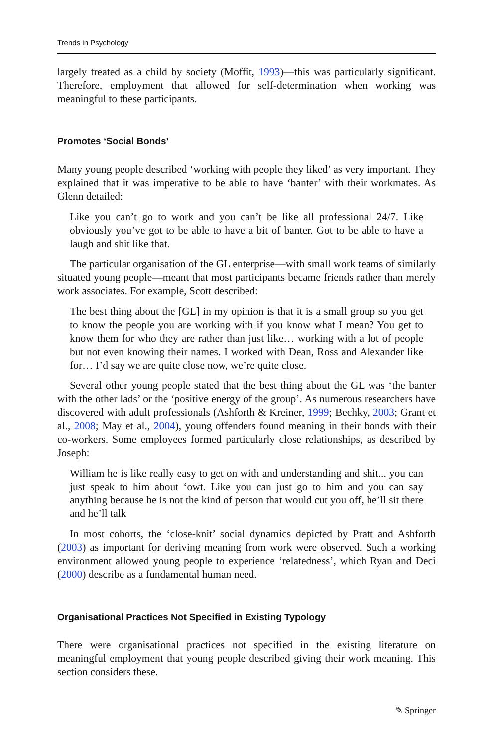Trends in Psychology
largely treated as a child by society (Moffit, 1993)—this was particularly significant. Therefore, employment that allowed for self-determination when working was meaningful to these participants.
Promotes ‘Social Bonds’
Many young people described ‘working with people they liked’ as very important. They explained that it was imperative to be able to have ‘banter’ with their workmates. As Glenn detailed:
Like you can’t go to work and you can’t be like all professional 24/7. Like obviously you’ve got to be able to have a bit of banter. Got to be able to have a laugh and shit like that.
The particular organisation of the GL enterprise—with small work teams of similarly situated young people—meant that most participants became friends rather than merely work associates. For example, Scott described:
The best thing about the [GL] in my opinion is that it is a small group so you get to know the people you are working with if you know what I mean? You get to know them for who they are rather than just like… working with a lot of people but not even knowing their names. I worked with Dean, Ross and Alexander like for… I’d say we are quite close now, we’re quite close.
Several other young people stated that the best thing about the GL was ‘the banter with the other lads’ or the ‘positive energy of the group’. As numerous researchers have discovered with adult professionals (Ashforth & Kreiner, 1999; Bechky, 2003; Grant et al., 2008; May et al., 2004), young offenders found meaning in their bonds with their co-workers. Some employees formed particularly close relationships, as described by Joseph:
William he is like really easy to get on with and understanding and shit... you can just speak to him about ‘owt. Like you can just go to him and you can say anything because he is not the kind of person that would cut you off, he’ll sit there and he’ll talk
In most cohorts, the ‘close-knit’ social dynamics depicted by Pratt and Ashforth (2003) as important for deriving meaning from work were observed. Such a working environment allowed young people to experience ‘relatedness’, which Ryan and Deci (2000) describe as a fundamental human need.
Organisational Practices Not Specified in Existing Typology
There were organisational practices not specified in the existing literature on meaningful employment that young people described giving their work meaning. This section considers these.
✎ Springer